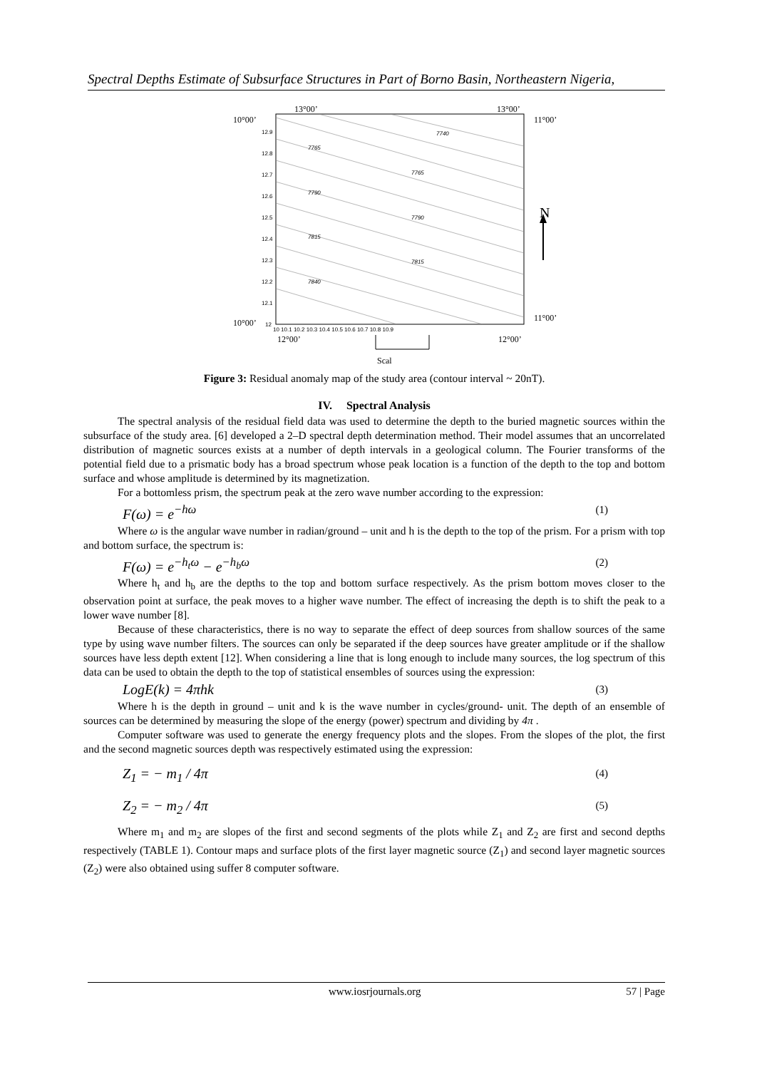Spectral Depths Estimate of Subsurface Structures in Part of Borno Basin, Northeastern Nigeria,
7740
7765
7765
7790
7790
7815
7815
7840
12.9
12.8
12.7
12.6
12.5
12.4
12.3
12.2
12.1
12
10 10.1 10.2 10.3 10.4 10.5 10.6 10.7 10.8 10.9
13°00’
13°00’
10°00’
11°00’
10°00’
11°00’
12°00’
12°00’
Scal
N
Figure 3: Residual anomaly map of the study area (contour interval ~ 20nT).
IV. Spectral Analysis
The spectral analysis of the residual field data was used to determine the depth to the buried magnetic sources within the subsurface of the study area. [6] developed a 2–D spectral depth determination method. Their model assumes that an uncorrelated distribution of magnetic sources exists at a number of depth intervals in a geological column. The Fourier transforms of the potential field due to a prismatic body has a broad spectrum whose peak location is a function of the depth to the top and bottom surface and whose amplitude is determined by its magnetization.
For a bottomless prism, the spectrum peak at the zero wave number according to the expression:
F(ω) = e<sup>−hω</sup> (1)
Where ω is the angular wave number in radian/ground – unit and h is the depth to the top of the prism. For a prism with top and bottom surface, the spectrum is:
F(ω) = e<sup>−h<sub>t</sub>ω</sup> − e<sup>−h<sub>b</sub>ω</sup> (2)
Where h<sub>t</sub> and h<sub>b</sub> are the depths to the top and bottom surface respectively. As the prism bottom moves closer to the observation point at surface, the peak moves to a higher wave number. The effect of increasing the depth is to shift the peak to a lower wave number [8].
Because of these characteristics, there is no way to separate the effect of deep sources from shallow sources of the same type by using wave number filters. The sources can only be separated if the deep sources have greater amplitude or if the shallow sources have less depth extent [12]. When considering a line that is long enough to include many sources, the log spectrum of this data can be used to obtain the depth to the top of statistical ensembles of sources using the expression:
LogE(k) = 4πhk (3)
Where h is the depth in ground – unit and k is the wave number in cycles/ground- unit. The depth of an ensemble of sources can be determined by measuring the slope of the energy (power) spectrum and dividing by 4π .
Computer software was used to generate the energy frequency plots and the slopes. From the slopes of the plot, the first and the second magnetic sources depth was respectively estimated using the expression:
Z<sub>1</sub> = − m<sub>1</sub> / 4π (4)
Z<sub>2</sub> = − m<sub>2</sub> / 4π (5)
Where m<sub>1</sub> and m<sub>2</sub> are slopes of the first and second segments of the plots while Z<sub>1</sub> and Z<sub>2</sub> are first and second depths respectively (TABLE 1). Contour maps and surface plots of the first layer magnetic source (Z<sub>1</sub>) and second layer magnetic sources (Z<sub>2</sub>) were also obtained using suffer 8 computer software.
www.iosrjournals.org 57 | Page